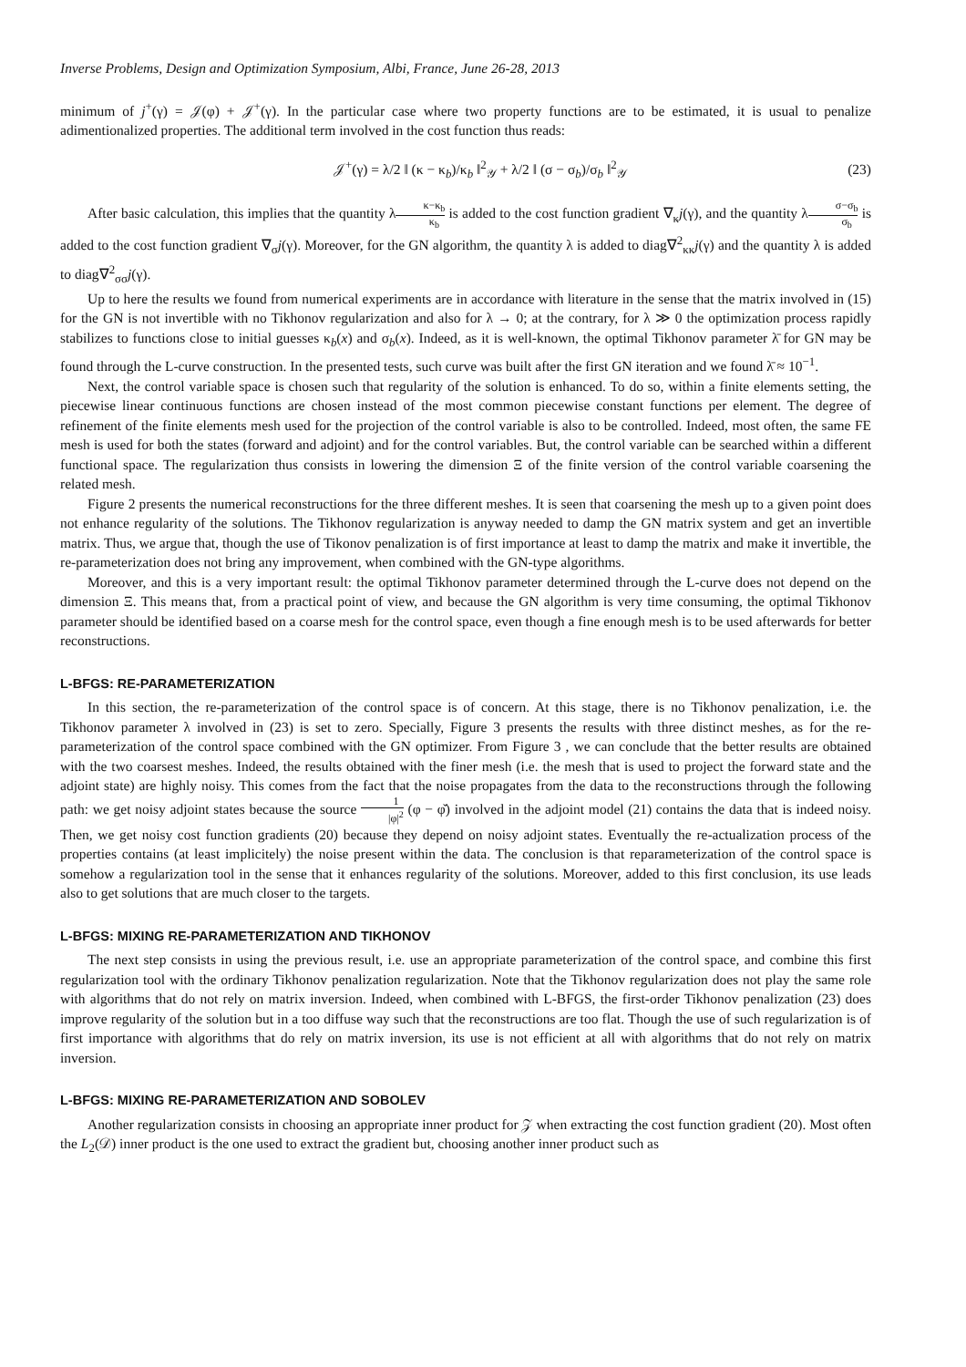Inverse Problems, Design and Optimization Symposium, Albi, France, June 26-28, 2013
minimum of j<sup>+</sup>(γ) = 𝒥(φ) + 𝒥<sup>+</sup>(γ). In the particular case where two property functions are to be estimated, it is usual to penalize adimentionalized properties. The additional term involved in the cost function thus reads:
𝒥<sup>+</sup>(γ) = λ/2 ‖ (κ − κ<sub>b</sub>)/κ<sub>b</sub> ‖<sup>2</sup><sub>𝒴</sub> + λ/2 ‖ (σ − σ<sub>b</sub>)/σ<sub>b</sub> ‖<sup>2</sup><sub>𝒴</sub> (23)
After basic calculation, this implies that the quantity λκ−κ<sub>b</sub> κ<sub>b</sub> is added to the cost function gradient ∇<sub>κ</sub>j(γ), and the quantity λσ−σ<sub>b</sub> σ<sub>b</sub> is added to the cost function gradient ∇<sub>σ</sub>j(γ). Moreover, for the GN algorithm, the quantity λ is added to diag∇<sup>2</sup><sub>κκ</sub>j(γ) and the quantity λ is added to diag∇<sup>2</sup><sub>σσ</sub>j(γ).
Up to here the results we found from numerical experiments are in accordance with literature in the sense that the matrix involved in (15) for the GN is not invertible with no Tikhonov regularization and also for λ → 0; at the contrary, for λ ≫ 0 the optimization process rapidly stabilizes to functions close to initial guesses κ<sub>b</sub>(x) and σ<sub>b</sub>(x). Indeed, as it is well-known, the optimal Tikhonov parameter λ̄ for GN may be found through the L-curve construction. In the presented tests, such curve was built after the first GN iteration and we found λ̄ ≈ 10<sup>−1</sup>.
Next, the control variable space is chosen such that regularity of the solution is enhanced. To do so, within a finite elements setting, the piecewise linear continuous functions are chosen instead of the most common piecewise constant functions per element. The degree of refinement of the finite elements mesh used for the projection of the control variable is also to be controlled. Indeed, most often, the same FE mesh is used for both the states (forward and adjoint) and for the control variables. But, the control variable can be searched within a different functional space. The regularization thus consists in lowering the dimension Ξ of the finite version of the control variable coarsening the related mesh.
Figure 2 presents the numerical reconstructions for the three different meshes. It is seen that coarsening the mesh up to a given point does not enhance regularity of the solutions. The Tikhonov regularization is anyway needed to damp the GN matrix system and get an invertible matrix. Thus, we argue that, though the use of Tikonov penalization is of first importance at least to damp the matrix and make it invertible, the re-parameterization does not bring any improvement, when combined with the GN-type algorithms.
Moreover, and this is a very important result: the optimal Tikhonov parameter determined through the L-curve does not depend on the dimension Ξ. This means that, from a practical point of view, and because the GN algorithm is very time consuming, the optimal Tikhonov parameter should be identified based on a coarse mesh for the control space, even though a fine enough mesh is to be used afterwards for better reconstructions.
L-BFGS: RE-PARAMETERIZATION
In this section, the re-parameterization of the control space is of concern. At this stage, there is no Tikhonov penalization, i.e. the Tikhonov parameter λ involved in (23) is set to zero. Specially, Figure 3 presents the results with three distinct meshes, as for the re-parameterization of the control space combined with the GN optimizer. From Figure 3 , we can conclude that the better results are obtained with the two coarsest meshes. Indeed, the results obtained with the finer mesh (i.e. the mesh that is used to project the forward state and the adjoint state) are highly noisy. This comes from the fact that the noise propagates from the data to the reconstructions through the following path: we get noisy adjoint states because the source 1 |φ|<sup>2</sup> (φ − φ̌) involved in the adjoint model (21) contains the data that is indeed noisy. Then, we get noisy cost function gradients (20) because they depend on noisy adjoint states. Eventually the re-actualization process of the properties contains (at least implicitely) the noise present within the data. The conclusion is that reparameterization of the control space is somehow a regularization tool in the sense that it enhances regularity of the solutions. Moreover, added to this first conclusion, its use leads also to get solutions that are much closer to the targets.
L-BFGS: MIXING RE-PARAMETERIZATION AND TIKHONOV
The next step consists in using the previous result, i.e. use an appropriate parameterization of the control space, and combine this first regularization tool with the ordinary Tikhonov penalization regularization. Note that the Tikhonov regularization does not play the same role with algorithms that do not rely on matrix inversion. Indeed, when combined with L-BFGS, the first-order Tikhonov penalization (23) does improve regularity of the solution but in a too diffuse way such that the reconstructions are too flat. Though the use of such regularization is of first importance with algorithms that do rely on matrix inversion, its use is not efficient at all with algorithms that do not rely on matrix inversion.
L-BFGS: MIXING RE-PARAMETERIZATION AND SOBOLEV
Another regularization consists in choosing an appropriate inner product for 𝒵 when extracting the cost function gradient (20). Most often the L<sub>2</sub>(𝒟) inner product is the one used to extract the gradient but, choosing another inner product such as